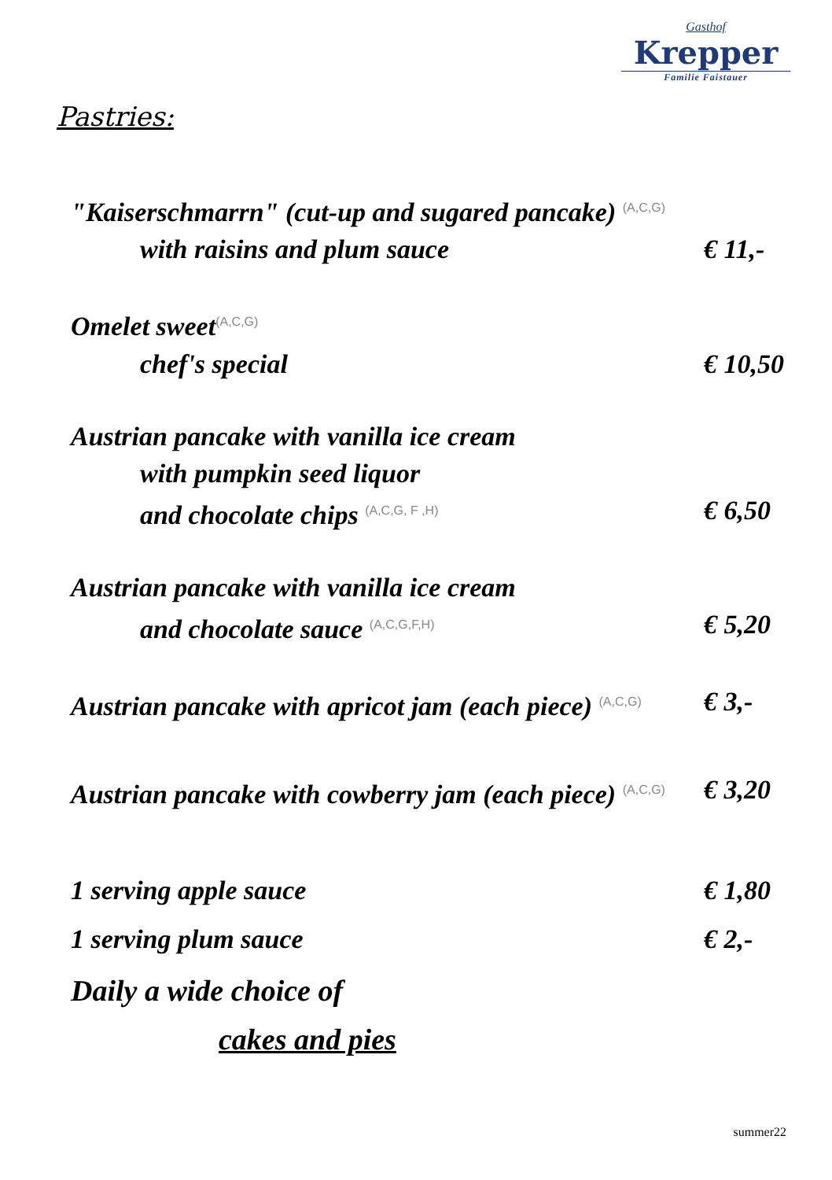Gasthof
Krepper
Familie Faistauer
Pastries:
"Kaiserschmarrn" (cut-up and sugared pancake) <sup>(A,C,G)</sup>
with raisins and plum sauce € 11,-
Omelet sweet<sup>(A,C,G)</sup>
chef's special € 10,50
Austrian pancake with vanilla ice cream
with pumpkin seed liquor
and chocolate chips <sup>(A,C,G, F ,H)</sup> € 6,50
Austrian pancake with vanilla ice cream
and chocolate sauce <sup>(A,C,G,F,H)</sup> € 5,20
Austrian pancake with apricot jam (each piece) <sup>(A,C,G)</sup> € 3,-
Austrian pancake with cowberry jam (each piece) <sup>(A,C,G)</sup> € 3,20
1 serving apple sauce € 1,80
1 serving plum sauce € 2,-
Daily a wide choice of
cakes and pies
summer22